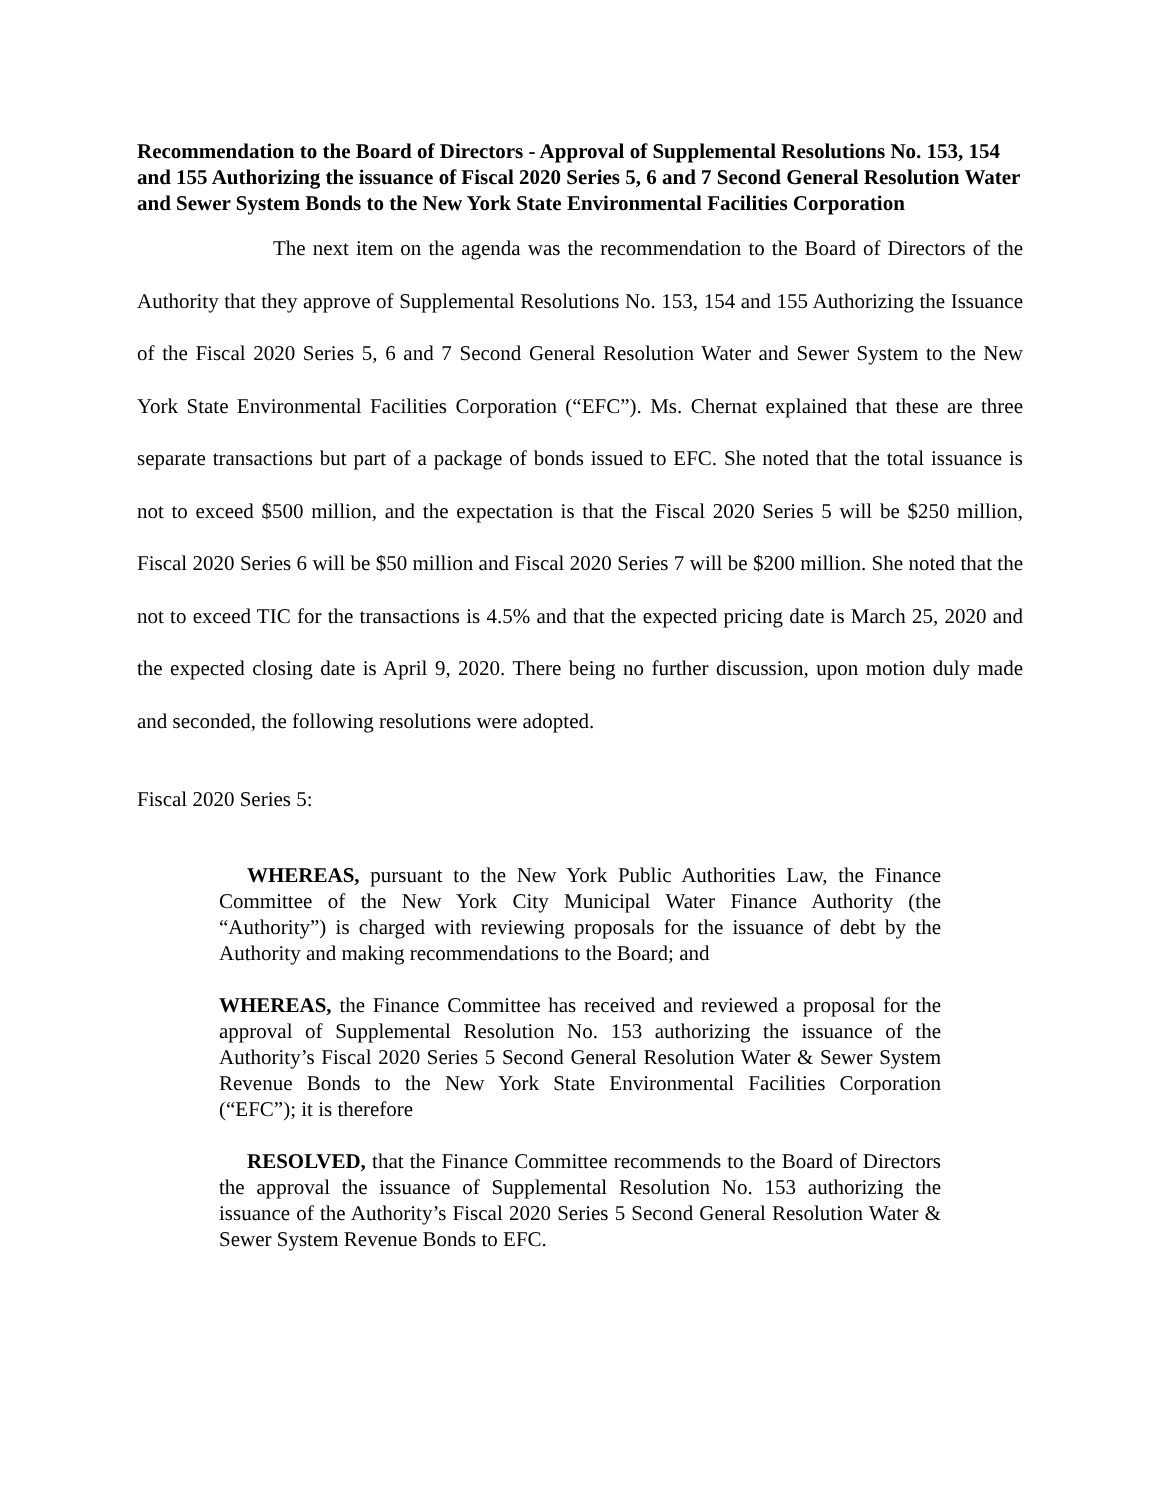Recommendation to the Board of Directors - Approval of Supplemental Resolutions No. 153, 154 and 155 Authorizing the issuance of Fiscal 2020 Series 5, 6 and 7 Second General Resolution Water and Sewer System Bonds to the New York State Environmental Facilities Corporation
The next item on the agenda was the recommendation to the Board of Directors of the Authority that they approve of Supplemental Resolutions No. 153, 154 and 155 Authorizing the Issuance of the Fiscal 2020 Series 5, 6 and 7 Second General Resolution Water and Sewer System to the New York State Environmental Facilities Corporation (“EFC”). Ms. Chernat explained that these are three separate transactions but part of a package of bonds issued to EFC. She noted that the total issuance is not to exceed $500 million, and the expectation is that the Fiscal 2020 Series 5 will be $250 million, Fiscal 2020 Series 6 will be $50 million and Fiscal 2020 Series 7 will be $200 million. She noted that the not to exceed TIC for the transactions is 4.5% and that the expected pricing date is March 25, 2020 and the expected closing date is April 9, 2020. There being no further discussion, upon motion duly made and seconded, the following resolutions were adopted.
Fiscal 2020 Series 5:
WHEREAS, pursuant to the New York Public Authorities Law, the Finance Committee of the New York City Municipal Water Finance Authority (the “Authority”) is charged with reviewing proposals for the issuance of debt by the Authority and making recommendations to the Board; and
WHEREAS, the Finance Committee has received and reviewed a proposal for the approval of Supplemental Resolution No. 153 authorizing the issuance of the Authority’s Fiscal 2020 Series 5 Second General Resolution Water & Sewer System Revenue Bonds to the New York State Environmental Facilities Corporation (“EFC”); it is therefore
RESOLVED, that the Finance Committee recommends to the Board of Directors the approval the issuance of Supplemental Resolution No. 153 authorizing the issuance of the Authority’s Fiscal 2020 Series 5 Second General Resolution Water & Sewer System Revenue Bonds to EFC.